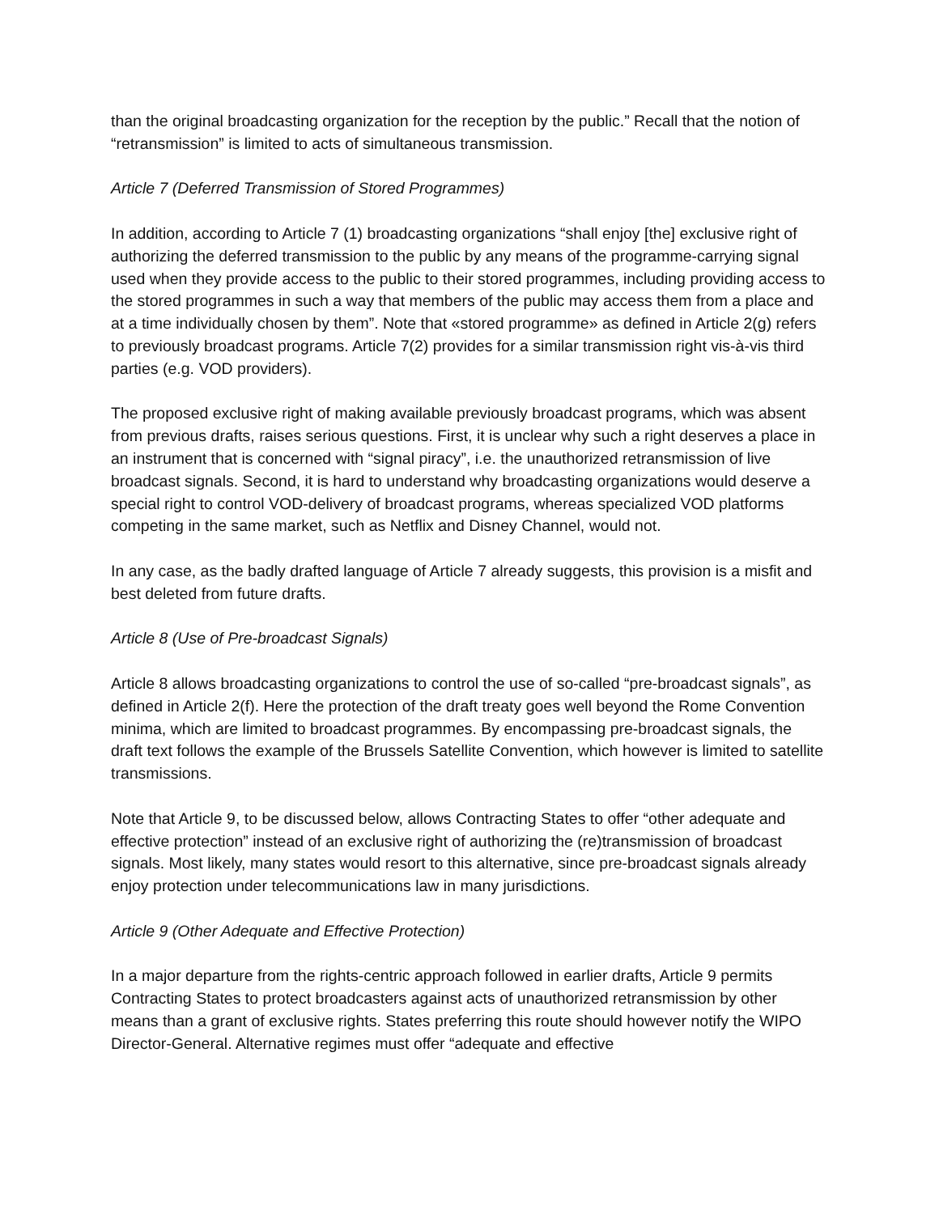than the original broadcasting organization for the reception by the public.” Recall that the notion of “retransmission” is limited to acts of simultaneous transmission.
Article 7 (Deferred Transmission of Stored Programmes)
In addition, according to Article 7 (1) broadcasting organizations “shall enjoy [the] exclusive right of authorizing the deferred transmission to the public by any means of the programme-carrying signal used when they provide access to the public to their stored programmes, including providing access to the stored programmes in such a way that members of the public may access them from a place and at a time individually chosen by them”. Note that «stored programme» as defined in Article 2(g) refers to previously broadcast programs. Article 7(2) provides for a similar transmission right vis-à-vis third parties (e.g. VOD providers).
The proposed exclusive right of making available previously broadcast programs, which was absent from previous drafts, raises serious questions. First, it is unclear why such a right deserves a place in an instrument that is concerned with “signal piracy”, i.e. the unauthorized retransmission of live broadcast signals. Second, it is hard to understand why broadcasting organizations would deserve a special right to control VOD-delivery of broadcast programs, whereas specialized VOD platforms competing in the same market, such as Netflix and Disney Channel, would not.
In any case, as the badly drafted language of Article 7 already suggests, this provision is a misfit and best deleted from future drafts.
Article 8 (Use of Pre-broadcast Signals)
Article 8 allows broadcasting organizations to control the use of so-called “pre-broadcast signals”, as defined in Article 2(f). Here the protection of the draft treaty goes well beyond the Rome Convention minima, which are limited to broadcast programmes. By encompassing pre-broadcast signals, the draft text follows the example of the Brussels Satellite Convention, which however is limited to satellite transmissions.
Note that Article 9, to be discussed below, allows Contracting States to offer “other adequate and effective protection” instead of an exclusive right of authorizing the (re)transmission of broadcast signals. Most likely, many states would resort to this alternative, since pre-broadcast signals already enjoy protection under telecommunications law in many jurisdictions.
Article 9 (Other Adequate and Effective Protection)
In a major departure from the rights-centric approach followed in earlier drafts, Article 9 permits Contracting States to protect broadcasters against acts of unauthorized retransmission by other means than a grant of exclusive rights. States preferring this route should however notify the WIPO Director-General. Alternative regimes must offer “adequate and effective